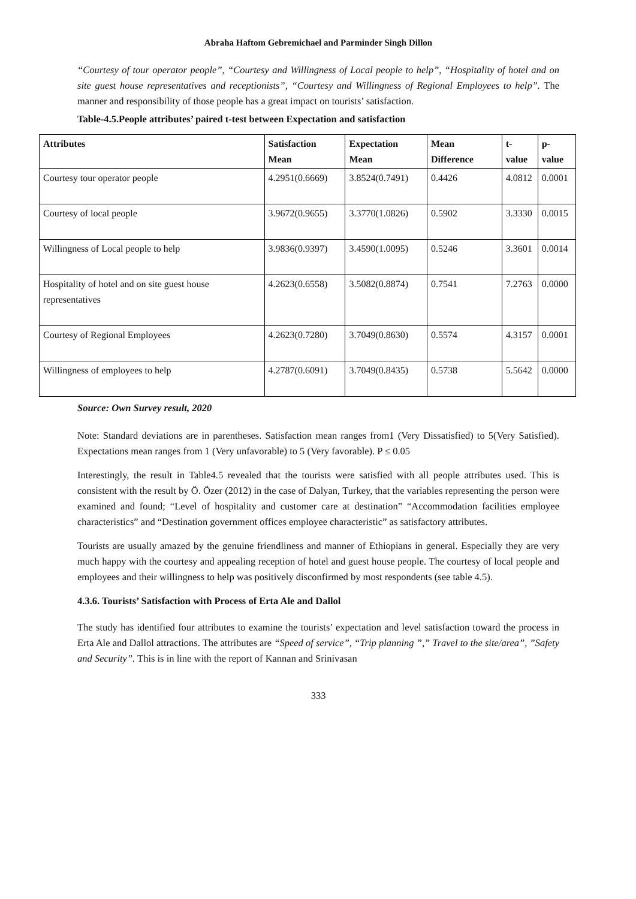Abraha Haftom Gebremichael and Parminder Singh Dillon
“Courtesy of tour operator people”, “Courtesy and Willingness of Local people to help”, “Hospitality of hotel and on site guest house representatives and receptionists”, “Courtesy and Willingness of Regional Employees to help”. The manner and responsibility of those people has a great impact on tourists’ satisfaction.
Table-4.5.People attributes’ paired t-test between Expectation and satisfaction
| Attributes | Satisfaction Mean | Expectation Mean | Mean Difference | t-value | p-value |
| --- | --- | --- | --- | --- | --- |
| Courtesy tour operator people | 4.2951(0.6669) | 3.8524(0.7491) | 0.4426 | 4.0812 | 0.0001 |
| Courtesy of local people | 3.9672(0.9655) | 3.3770(1.0826) | 0.5902 | 3.3330 | 0.0015 |
| Willingness of Local people to help | 3.9836(0.9397) | 3.4590(1.0095) | 0.5246 | 3.3601 | 0.0014 |
| Hospitality of hotel and on site guest house representatives | 4.2623(0.6558) | 3.5082(0.8874) | 0.7541 | 7.2763 | 0.0000 |
| Courtesy of Regional Employees | 4.2623(0.7280) | 3.7049(0.8630) | 0.5574 | 4.3157 | 0.0001 |
| Willingness of employees to help | 4.2787(0.6091) | 3.7049(0.8435) | 0.5738 | 5.5642 | 0.0000 |
Source: Own Survey result, 2020
Note: Standard deviations are in parentheses. Satisfaction mean ranges from1 (Very Dissatisfied) to 5(Very Satisfied). Expectations mean ranges from 1 (Very unfavorable) to 5 (Very favorable). P ≤ 0.05
Interestingly, the result in Table4.5 revealed that the tourists were satisfied with all people attributes used. This is consistent with the result by Ö. Özer (2012) in the case of Dalyan, Turkey, that the variables representing the person were examined and found; “Level of hospitality and customer care at destination” “Accommodation facilities employee characteristics” and “Destination government offices employee characteristic” as satisfactory attributes.
Tourists are usually amazed by the genuine friendliness and manner of Ethiopians in general. Especially they are very much happy with the courtesy and appealing reception of hotel and guest house people. The courtesy of local people and employees and their willingness to help was positively disconfirmed by most respondents (see table 4.5).
4.3.6. Tourists’ Satisfaction with Process of Erta Ale and Dallol
The study has identified four attributes to examine the tourists’ expectation and level satisfaction toward the process in Erta Ale and Dallol attractions. The attributes are “Speed of service”, “Trip planning ”,” Travel to the site/area”, ”Safety and Security”. This is in line with the report of Kannan and Srinivasan
333